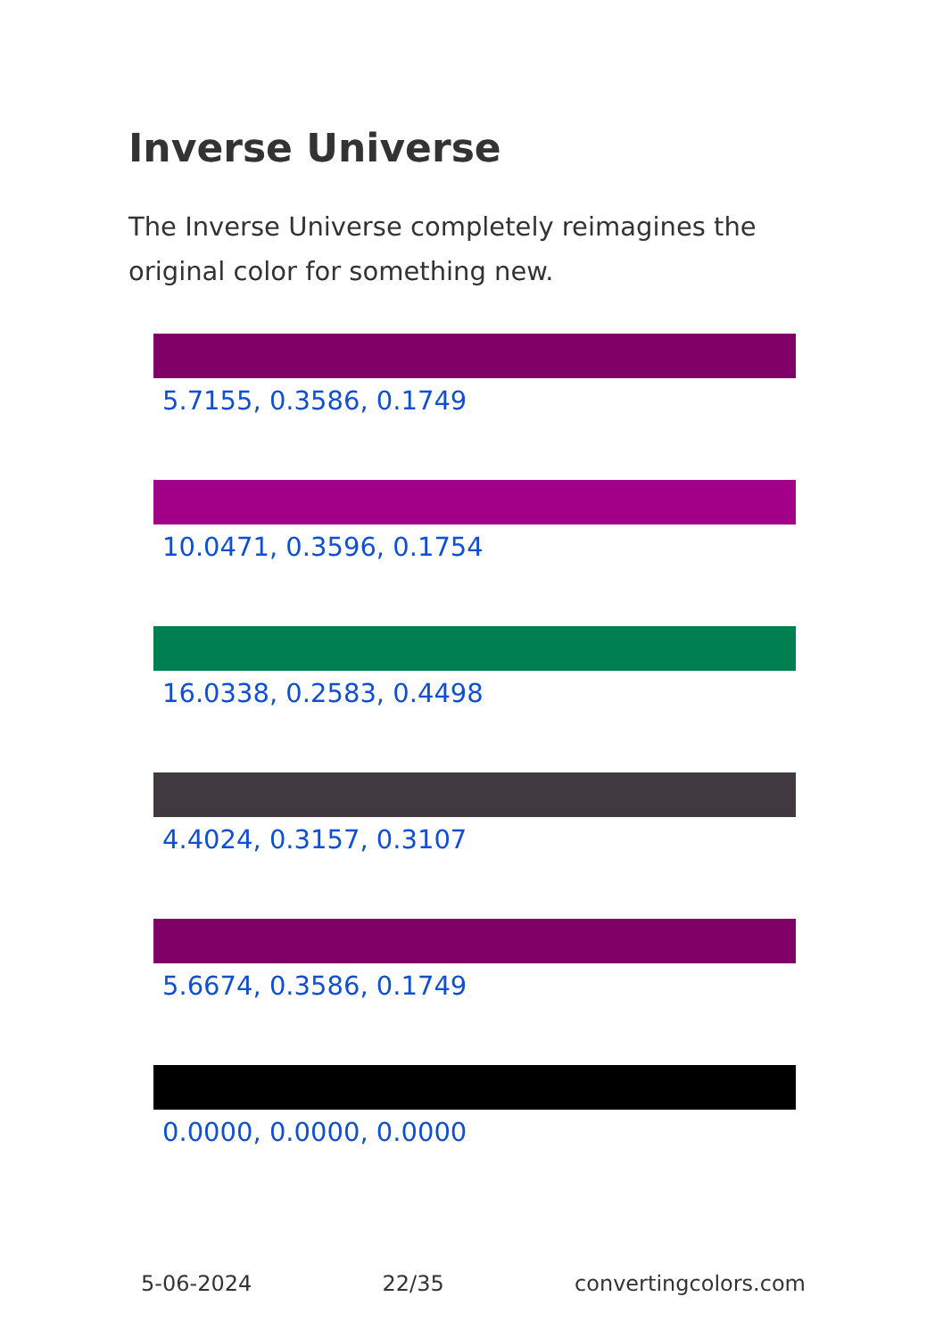Inverse Universe
The Inverse Universe completely reimagines the original color for something new.
5.7155, 0.3586, 0.1749
10.0471, 0.3596, 0.1754
16.0338, 0.2583, 0.4498
4.4024, 0.3157, 0.3107
5.6674, 0.3586, 0.1749
0.0000, 0.0000, 0.0000
5-06-2024 22/35 convertingcolors.com